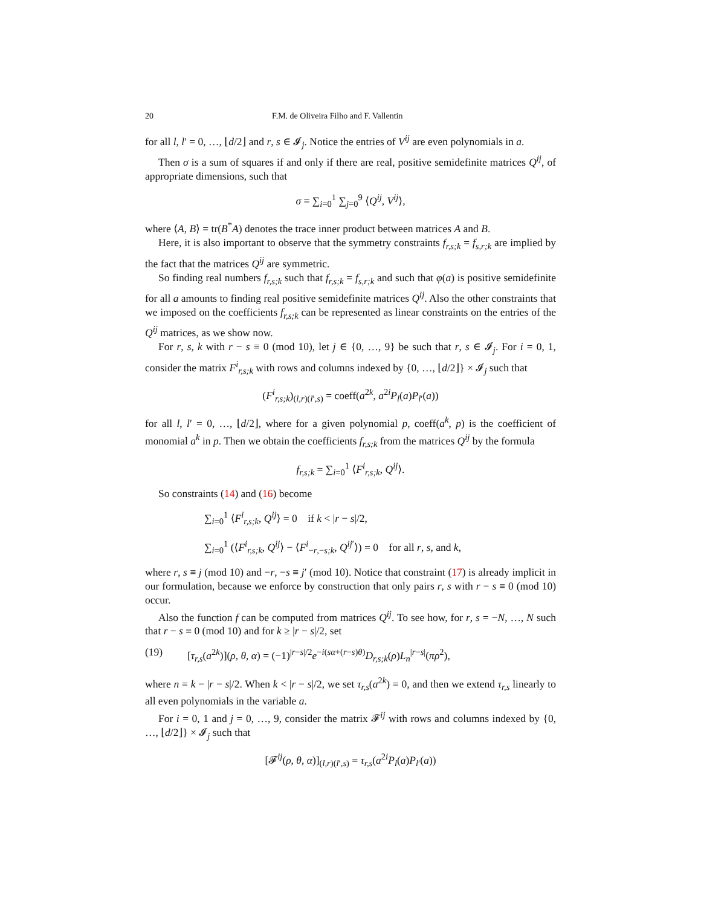20 F.M. de Oliveira Filho and F. Vallentin
for all l, l′ = 0, …, ⌊d/2⌋ and r, s ∈ 𝓘<sub>j</sub>. Notice the entries of V<sup>ij</sup> are even polynomials in a.
Then σ is a sum of squares if and only if there are real, positive semidefinite matrices Q<sup>ij</sup>, of appropriate dimensions, such that
σ = ∑<sub>i=0</sub><sup>1</sup> ∑<sub>j=0</sub><sup>9</sup> ⟨Q<sup>ij</sup>, V<sup>ij</sup>⟩,
where ⟨A, B⟩ = tr(B<sup>*</sup>A) denotes the trace inner product between matrices A and B.
Here, it is also important to observe that the symmetry constraints f<sub>r,s;k</sub> = f<sub>s,r;k</sub> are implied by the fact that the matrices Q<sup>ij</sup> are symmetric.
So finding real numbers f<sub>r,s;k</sub> such that f<sub>r,s;k</sub> = f<sub>s,r;k</sub> and such that φ(a) is positive semidefinite for all a amounts to finding real positive semidefinite matrices Q<sup>ij</sup>. Also the other constraints that we imposed on the coefficients f<sub>r,s;k</sub> can be represented as linear constraints on the entries of the Q<sup>ij</sup> matrices, as we show now.
For r, s, k with r − s ≡ 0 (mod 10), let j ∈ {0, …, 9} be such that r, s ∈ 𝓘<sub>j</sub>. For i = 0, 1, consider the matrix F<sup>i</sup><sub>r,s;k</sub> with rows and columns indexed by {0, …, ⌊d/2⌋} × 𝓘<sub>j</sub> such that
(F<sup>i</sup><sub>r,s;k</sub>)<sub>(l,r)(l′,s)</sub> = coeff(a<sup>2k</sup>, a<sup>2i</sup>P<sub>l</sub>(a)P<sub>l′</sub>(a))
for all l, l′ = 0, …, ⌊d/2⌋, where for a given polynomial p, coeff(a<sup>k</sup>, p) is the coefficient of monomial a<sup>k</sup> in p. Then we obtain the coefficients f<sub>r,s;k</sub> from the matrices Q<sup>ij</sup> by the formula
f<sub>r,s;k</sub> = ∑<sub>i=0</sub><sup>1</sup> ⟨F<sup>i</sup><sub>r,s;k</sub>, Q<sup>ij</sup>⟩.
So constraints (14) and (16) become
∑<sub>i=0</sub><sup>1</sup> ⟨F<sup>i</sup><sub>r,s;k</sub>, Q<sup>ij</sup>⟩ = 0 if k < |r − s|/2,
∑<sub>i=0</sub><sup>1</sup> (⟨F<sup>i</sup><sub>r,s;k</sub>, Q<sup>ij</sup>⟩ − ⟨F<sup>i</sup><sub>−r,−s;k</sub>, Q<sup>ij′</sup>⟩) = 0 for all r, s, and k,
where r, s ≡ j (mod 10) and −r, −s ≡ j′ (mod 10). Notice that constraint (17) is already implicit in our formulation, because we enforce by construction that only pairs r, s with r − s ≡ 0 (mod 10) occur.
Also the function f can be computed from matrices Q<sup>ij</sup>. To see how, for r, s = −N, …, N such that r − s ≡ 0 (mod 10) and for k ≥ |r − s|/2, set
(19) [τ<sub>r,s</sub>(a<sup>2k</sup>)](ρ, θ, α) = (−1)<sup>|r−s|/2</sup>e<sup>−i(sα+(r−s)θ)</sup>D<sub>r,s;k</sub>(ρ)L<sub>n</sub><sup>|r−s|</sup>(πρ<sup>2</sup>),
where n = k − |r − s|/2. When k < |r − s|/2, we set τ<sub>r,s</sub>(a<sup>2k</sup>) = 0, and then we extend τ<sub>r,s</sub> linearly to all even polynomials in the variable a.
For i = 0, 1 and j = 0, …, 9, consider the matrix 𝓕<sup>ij</sup> with rows and columns indexed by {0, …, ⌊d/2⌋} × 𝓘<sub>j</sub> such that
[𝓕<sup>ij</sup>(ρ, θ, α)]<sub>(l,r)(l′,s)</sub> = τ<sub>r,s</sub>(a<sup>2i</sup>P<sub>l</sub>(a)P<sub>l′</sub>(a))